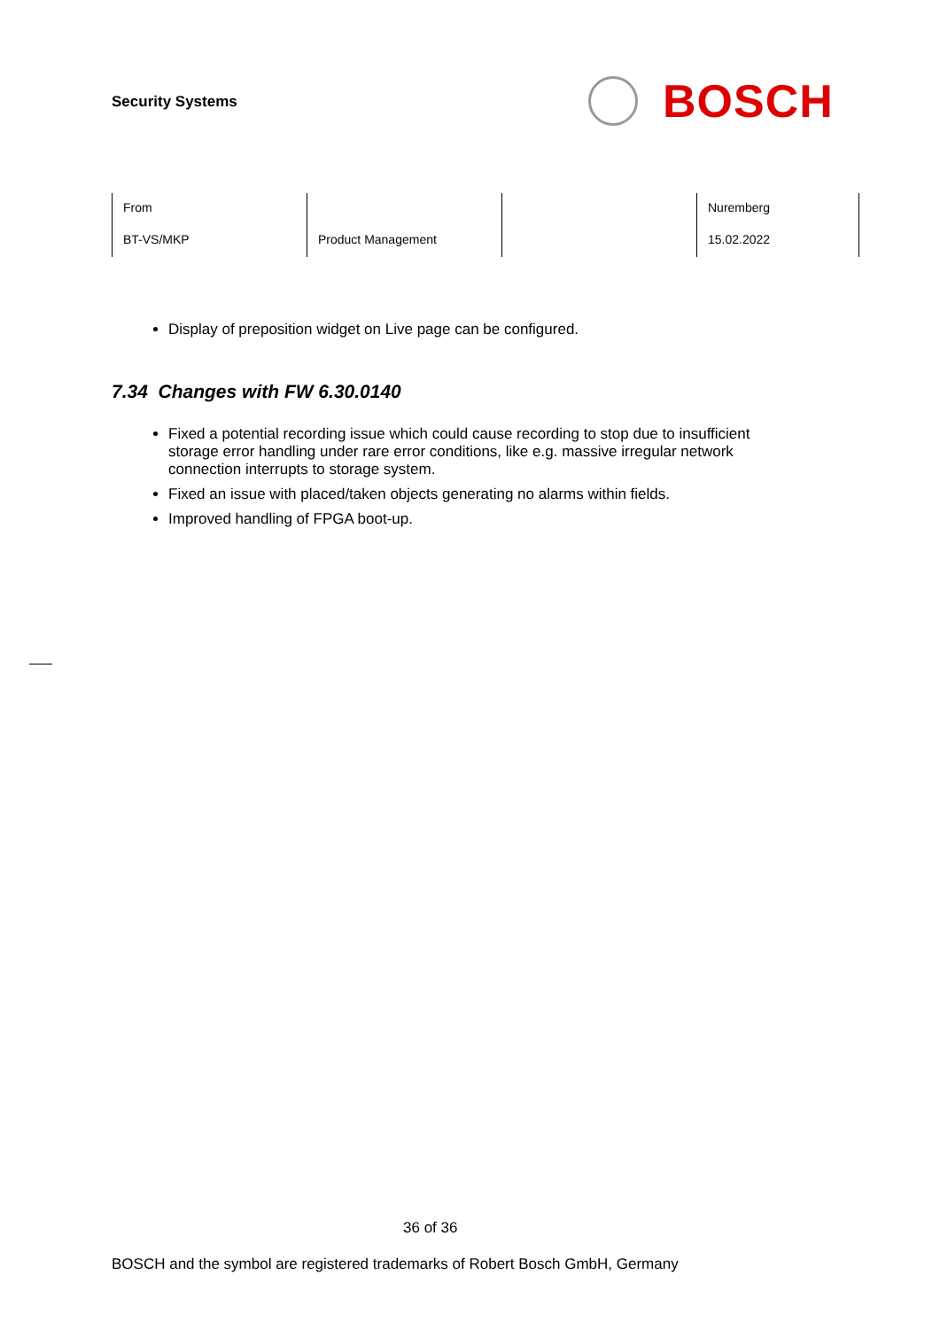Security Systems
BOSCH
| From | | | Nuremberg |
| BT-VS/MKP | Product Management | | 15.02.2022 |
Display of preposition widget on Live page can be configured.
7.34 Changes with FW 6.30.0140
Fixed a potential recording issue which could cause recording to stop due to insufficient storage error handling under rare error conditions, like e.g. massive irregular network connection interrupts to storage system.
Fixed an issue with placed/taken objects generating no alarms within fields.
Improved handling of FPGA boot-up.
36 of 36
BOSCH and the symbol are registered trademarks of Robert Bosch GmbH, Germany